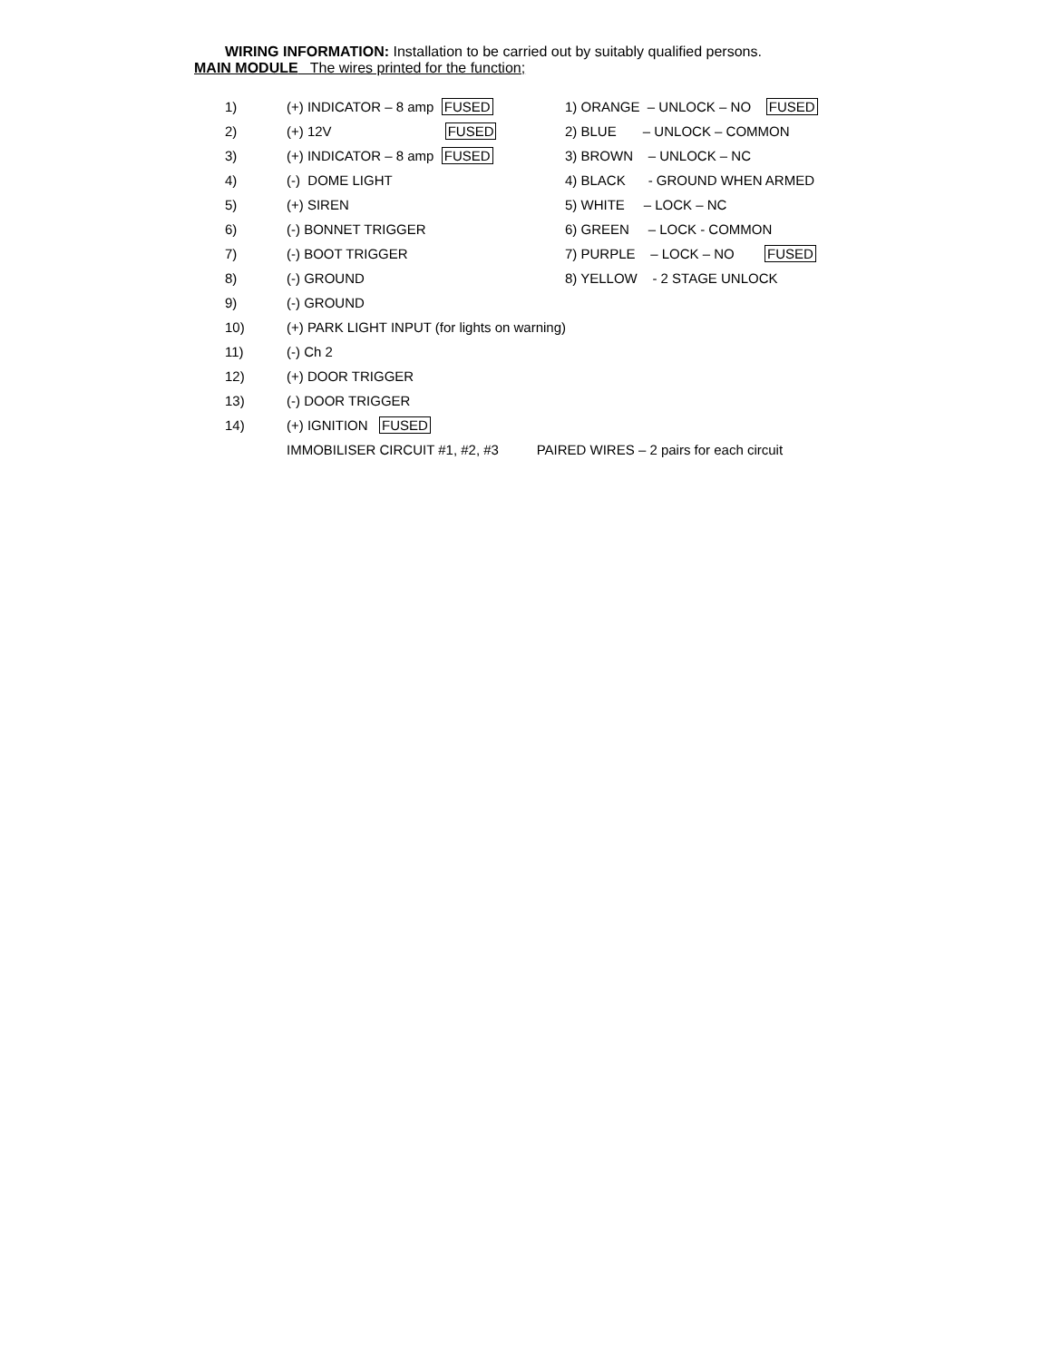WIRING INFORMATION: Installation to be carried out by suitably qualified persons.
MAIN MODULE The wires printed for the function;
| 1) | (+) INDICATOR – 8 amp FUSED | 1) ORANGE – UNLOCK – NO FUSED |
| 2) | (+) 12V FUSED | 2) BLUE – UNLOCK – COMMON |
| 3) | (+) INDICATOR – 8 amp FUSED | 3) BROWN – UNLOCK – NC |
| 4) | (-) DOME LIGHT | 4) BLACK - GROUND WHEN ARMED |
| 5) | (+) SIREN | 5) WHITE – LOCK – NC |
| 6) | (-) BONNET TRIGGER | 6) GREEN – LOCK - COMMON |
| 7) | (-) BOOT TRIGGER | 7) PURPLE – LOCK – NO FUSED |
| 8) | (-) GROUND | 8) YELLOW - 2 STAGE UNLOCK |
| 9) | (-) GROUND | |
| 10) | (+) PARK LIGHT INPUT (for lights on warning) | |
| 11) | (-) Ch 2 | |
| 12) | (+) DOOR TRIGGER | |
| 13) | (-) DOOR TRIGGER | |
| 14) | (+) IGNITION FUSED | |
| | IMMOBILISER CIRCUIT #1, #2, #3 PAIRED WIRES – 2 pairs for each circuit | |